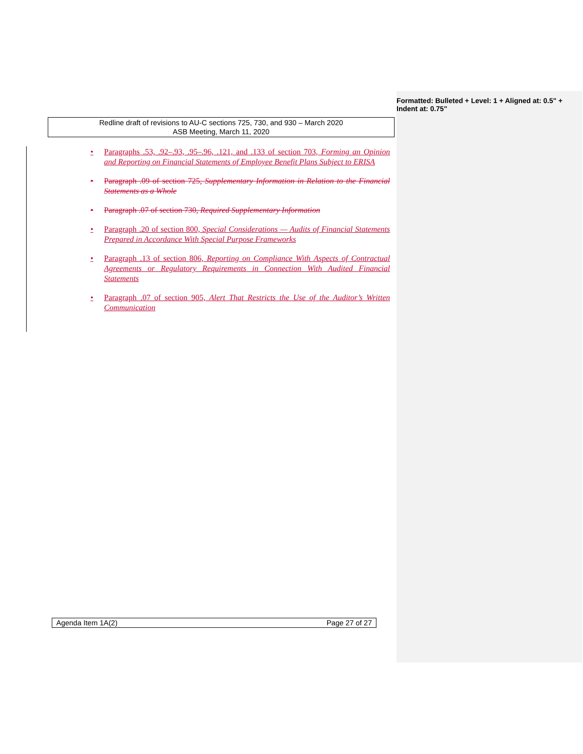Formatted: Bulleted + Level: 1 + Aligned at: 0.5" + Indent at: 0.75"
Redline draft of revisions to AU-C sections 725, 730, and 930 – March 2020
ASB Meeting, March 11, 2020
• Paragraphs .53, .92–.93, .95–.96, .121, and .133 of section 703, Forming an Opinion and Reporting on Financial Statements of Employee Benefit Plans Subject to ERISA
• Paragraph .09 of section 725, Supplementary Information in Relation to the Financial Statements as a Whole
• Paragraph .07 of section 730, Required Supplementary Information
• Paragraph .20 of section 800, Special Considerations — Audits of Financial Statements Prepared in Accordance With Special Purpose Frameworks
• Paragraph .13 of section 806, Reporting on Compliance With Aspects of Contractual Agreements or Regulatory Requirements in Connection With Audited Financial Statements
• Paragraph .07 of section 905, Alert That Restricts the Use of the Auditor’s Written Communication
Agenda Item 1A(2) Page 27 of 27